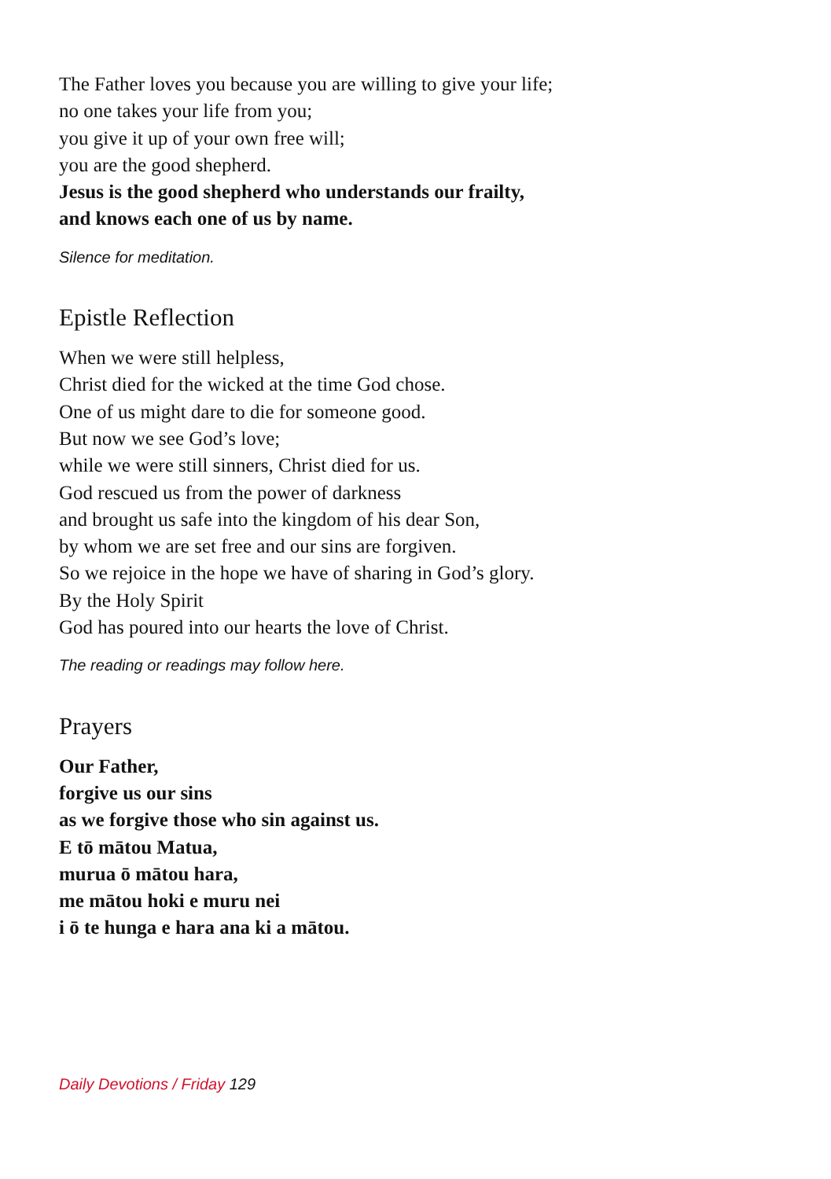The Father loves you because you are willing to give your life;
no one takes your life from you;
you give it up of your own free will;
you are the good shepherd.
Jesus is the good shepherd who understands our frailty,
and knows each one of us by name.
Silence for meditation.
Epistle Reflection
When we were still helpless,
Christ died for the wicked at the time God chose.
One of us might dare to die for someone good.
But now we see God’s love;
while we were still sinners, Christ died for us.
God rescued us from the power of darkness
and brought us safe into the kingdom of his dear Son,
by whom we are set free and our sins are forgiven.
So we rejoice in the hope we have of sharing in God’s glory.
By the Holy Spirit
God has poured into our hearts the love of Christ.
The reading or readings may follow here.
Prayers
Our Father,
forgive us our sins
as we forgive those who sin against us.
E tō mātou Matua,
murua ō mātou hara,
me mātou hoki e muru nei
i ō te hunga e hara ana ki a mātou.
Daily Devotions / Friday 129